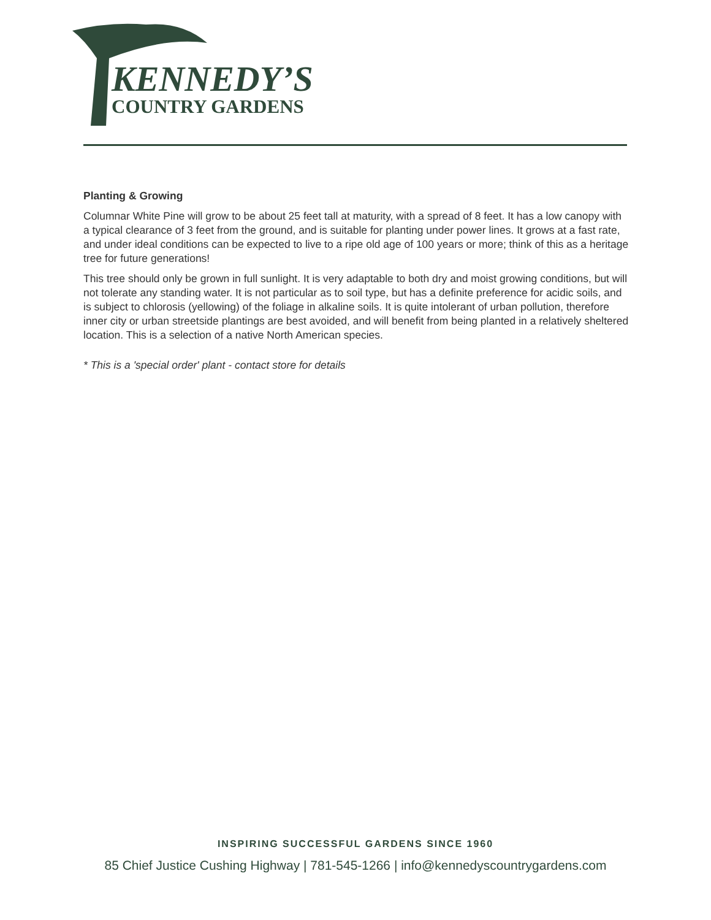KENNEDY’S
COUNTRY GARDENS
Planting & Growing
Columnar White Pine will grow to be about 25 feet tall at maturity, with a spread of 8 feet. It has a low canopy with a typical clearance of 3 feet from the ground, and is suitable for planting under power lines. It grows at a fast rate, and under ideal conditions can be expected to live to a ripe old age of 100 years or more; think of this as a heritage tree for future generations!
This tree should only be grown in full sunlight. It is very adaptable to both dry and moist growing conditions, but will not tolerate any standing water. It is not particular as to soil type, but has a definite preference for acidic soils, and is subject to chlorosis (yellowing) of the foliage in alkaline soils. It is quite intolerant of urban pollution, therefore inner city or urban streetside plantings are best avoided, and will benefit from being planted in a relatively sheltered location. This is a selection of a native North American species.
* This is a 'special order' plant - contact store for details
INSPIRING SUCCESSFUL GARDENS SINCE 1960
85 Chief Justice Cushing Highway | 781-545-1266 | info@kennedyscountrygardens.com